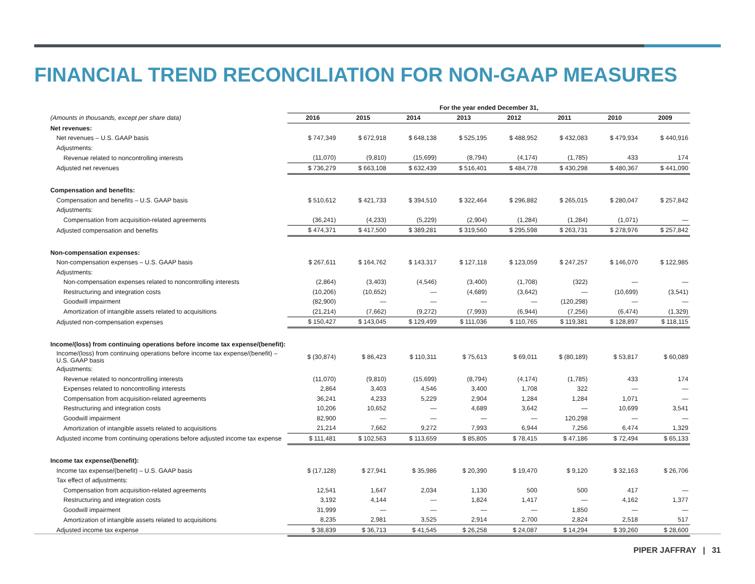FINANCIAL TREND RECONCILIATION FOR NON-GAAP MEASURES
| | For the year ended December 31, | | | | | | | |
| (Amounts in thousands, except per share data) | 2016 | 2015 | 2014 | 2013 | 2012 | 2011 | 2010 | 2009 |
| Net revenues: | | | | | | | | |
| Net revenues – U.S. GAAP basis | $ 747,349 | $ 672,918 | $ 648,138 | $ 525,195 | $ 488,952 | $ 432,083 | $ 479,934 | $ 440,916 |
| Adjustments: | | | | | | | | |
| Revenue related to noncontrolling interests | (11,070) | (9,810) | (15,699) | (8,794) | (4,174) | (1,785) | 433 | 174 |
| Adjusted net revenues | $ 736,279 | $ 663,108 | $ 632,439 | $ 516,401 | $ 484,778 | $ 430,298 | $ 480,367 | $ 441,090 |
| Compensation and benefits: | | | | | | | | |
| Compensation and benefits – U.S. GAAP basis | $ 510,612 | $ 421,733 | $ 394,510 | $ 322,464 | $ 296,882 | $ 265,015 | $ 280,047 | $ 257,842 |
| Adjustments: | | | | | | | | |
| Compensation from acquisition-related agreements | (36,241) | (4,233) | (5,229) | (2,904) | (1,284) | (1,284) | (1,071) | — |
| Adjusted compensation and benefits | $ 474,371 | $ 417,500 | $ 389,281 | $ 319,560 | $ 295,598 | $ 263,731 | $ 278,976 | $ 257,842 |
| Non-compensation expenses: | | | | | | | | |
| Non-compensation expenses – U.S. GAAP basis | $ 267,611 | $ 164,762 | $ 143,317 | $ 127,118 | $ 123,059 | $ 247,257 | $ 146,070 | $ 122,985 |
| Adjustments: | | | | | | | | |
| Non-compensation expenses related to noncontrolling interests | (2,864) | (3,403) | (4,546) | (3,400) | (1,708) | (322) | — | — |
| Restructuring and integration costs | (10,206) | (10,652) | — | (4,689) | (3,642) | — | (10,699) | (3,541) |
| Goodwill impairment | (82,900) | — | — | — | — | (120,298) | — | — |
| Amortization of intangible assets related to acquisitions | (21,214) | (7,662) | (9,272) | (7,993) | (6,944) | (7,256) | (6,474) | (1,329) |
| Adjusted non-compensation expenses | $ 150,427 | $ 143,045 | $ 129,499 | $ 111,036 | $ 110,765 | $ 119,381 | $ 128,897 | $ 118,115 |
| Income/(loss) from continuing operations before income tax expense/(benefit): | | | | | | | | |
| Income/(loss) from continuing operations before income tax expense/(benefit) – U.S. GAAP basis | $ (30,874) | $ 86,423 | $ 110,311 | $ 75,613 | $ 69,011 | $ (80,189) | $ 53,817 | $ 60,089 |
| Adjustments: | | | | | | | | |
| Revenue related to noncontrolling interests | (11,070) | (9,810) | (15,699) | (8,794) | (4,174) | (1,785) | 433 | 174 |
| Expenses related to noncontrolling interests | 2,864 | 3,403 | 4,546 | 3,400 | 1,708 | 322 | — | — |
| Compensation from acquisition-related agreements | 36,241 | 4,233 | 5,229 | 2,904 | 1,284 | 1,284 | 1,071 | — |
| Restructuring and integration costs | 10,206 | 10,652 | — | 4,689 | 3,642 | — | 10,699 | 3,541 |
| Goodwill impairment | 82,900 | — | — | — | — | 120,298 | — | — |
| Amortization of intangible assets related to acquisitions | 21,214 | 7,662 | 9,272 | 7,993 | 6,944 | 7,256 | 6,474 | 1,329 |
| Adjusted income from continuing operations before adjusted income tax expense | $ 111,481 | $ 102,563 | $ 113,659 | $ 85,805 | $ 78,415 | $ 47,186 | $ 72,494 | $ 65,133 |
| Income tax expense/(benefit): | | | | | | | | |
| Income tax expense/(benefit) – U.S. GAAP basis | $ (17,128) | $ 27,941 | $ 35,986 | $ 20,390 | $ 19,470 | $ 9,120 | $ 32,163 | $ 26,706 |
| Tax effect of adjustments: | | | | | | | | |
| Compensation from acquisition-related agreements | 12,541 | 1,647 | 2,034 | 1,130 | 500 | 500 | 417 | — |
| Restructuring and integration costs | 3,192 | 4,144 | — | 1,824 | 1,417 | — | 4,162 | 1,377 |
| Goodwill impairment | 31,999 | — | — | — | — | 1,850 | — | — |
| Amortization of intangible assets related to acquisitions | 8,235 | 2,981 | 3,525 | 2,914 | 2,700 | 2,824 | 2,518 | 517 |
| Adjusted income tax expense | $ 38,839 | $ 36,713 | $ 41,545 | $ 26,258 | $ 24,087 | $ 14,294 | $ 39,260 | $ 28,600 |
PIPER JAFFRAY | 31